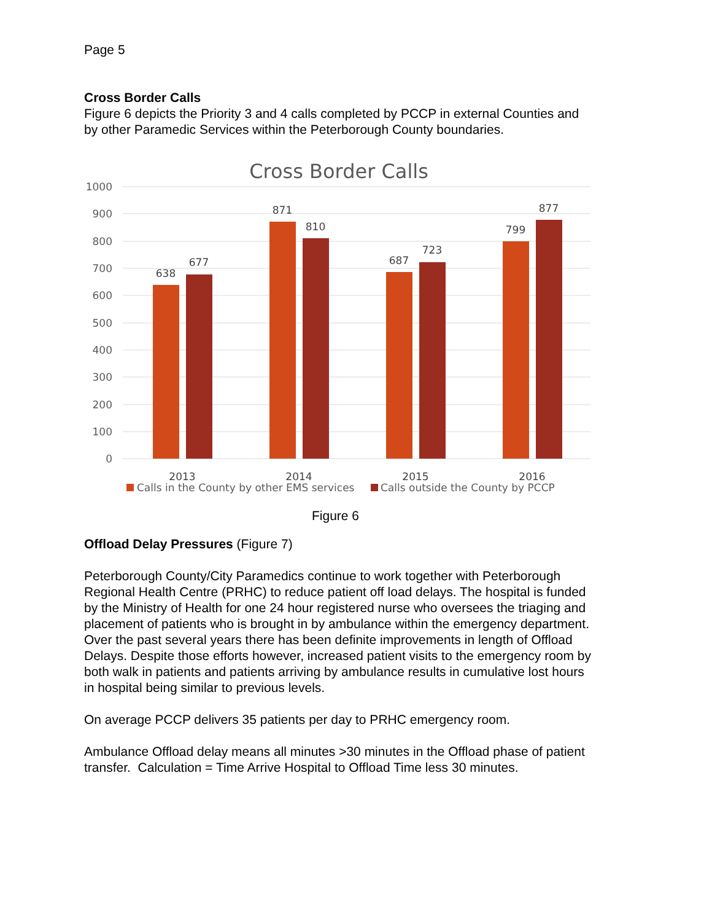Page 5
Cross Border Calls
Figure 6 depicts the Priority 3 and 4 calls completed by PCCP in external Counties and by other Paramedic Services within the Peterborough County boundaries.
Cross Border Calls
1000
900
800
700
600
500
400
300
200
100
0
638
677
871
810
687
723
799
877
2013
2014
2015
2016
Calls in the County by other EMS services
Calls outside the County by PCCP
Figure 6
Offload Delay Pressures (Figure 7)
Peterborough County/City Paramedics continue to work together with Peterborough Regional Health Centre (PRHC) to reduce patient off load delays. The hospital is funded by the Ministry of Health for one 24 hour registered nurse who oversees the triaging and placement of patients who is brought in by ambulance within the emergency department. Over the past several years there has been definite improvements in length of Offload Delays. Despite those efforts however, increased patient visits to the emergency room by both walk in patients and patients arriving by ambulance results in cumulative lost hours in hospital being similar to previous levels.
On average PCCP delivers 35 patients per day to PRHC emergency room.
Ambulance Offload delay means all minutes >30 minutes in the Offload phase of patient transfer. Calculation = Time Arrive Hospital to Offload Time less 30 minutes.